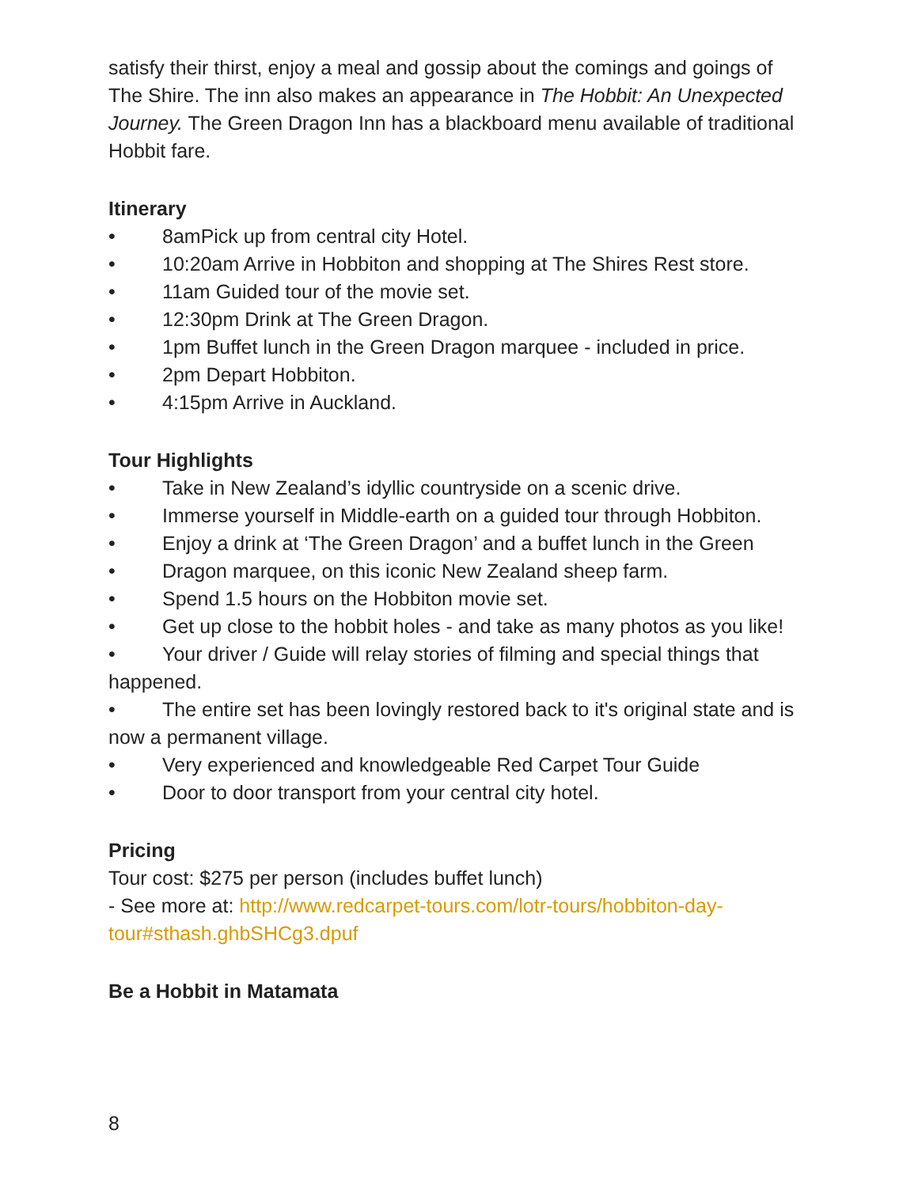satisfy their thirst, enjoy a meal and gossip about the comings and goings of The Shire. The inn also makes an appearance in The Hobbit: An Unexpected Journey. The Green Dragon Inn has a blackboard menu available of traditional Hobbit fare.
Itinerary
• 8amPick up from central city Hotel.
• 10:20am Arrive in Hobbiton and shopping at The Shires Rest store.
• 11am Guided tour of the movie set.
• 12:30pm Drink at The Green Dragon.
• 1pm Buffet lunch in the Green Dragon marquee - included in price.
• 2pm Depart Hobbiton.
• 4:15pm Arrive in Auckland.
Tour Highlights
• Take in New Zealand’s idyllic countryside on a scenic drive.
• Immerse yourself in Middle-earth on a guided tour through Hobbiton.
• Enjoy a drink at ‘The Green Dragon’ and a buffet lunch in the Green
• Dragon marquee, on this iconic New Zealand sheep farm.
• Spend 1.5 hours on the Hobbiton movie set.
• Get up close to the hobbit holes - and take as many photos as you like!
• Your driver / Guide will relay stories of filming and special things that happened.
• The entire set has been lovingly restored back to it's original state and is now a permanent village.
• Very experienced and knowledgeable Red Carpet Tour Guide
• Door to door transport from your central city hotel.
Pricing
Tour cost: $275 per person (includes buffet lunch)
- See more at: http://www.redcarpet-tours.com/lotr-tours/hobbiton-day-tour#sthash.ghbSHCg3.dpuf
Be a Hobbit in Matamata
8